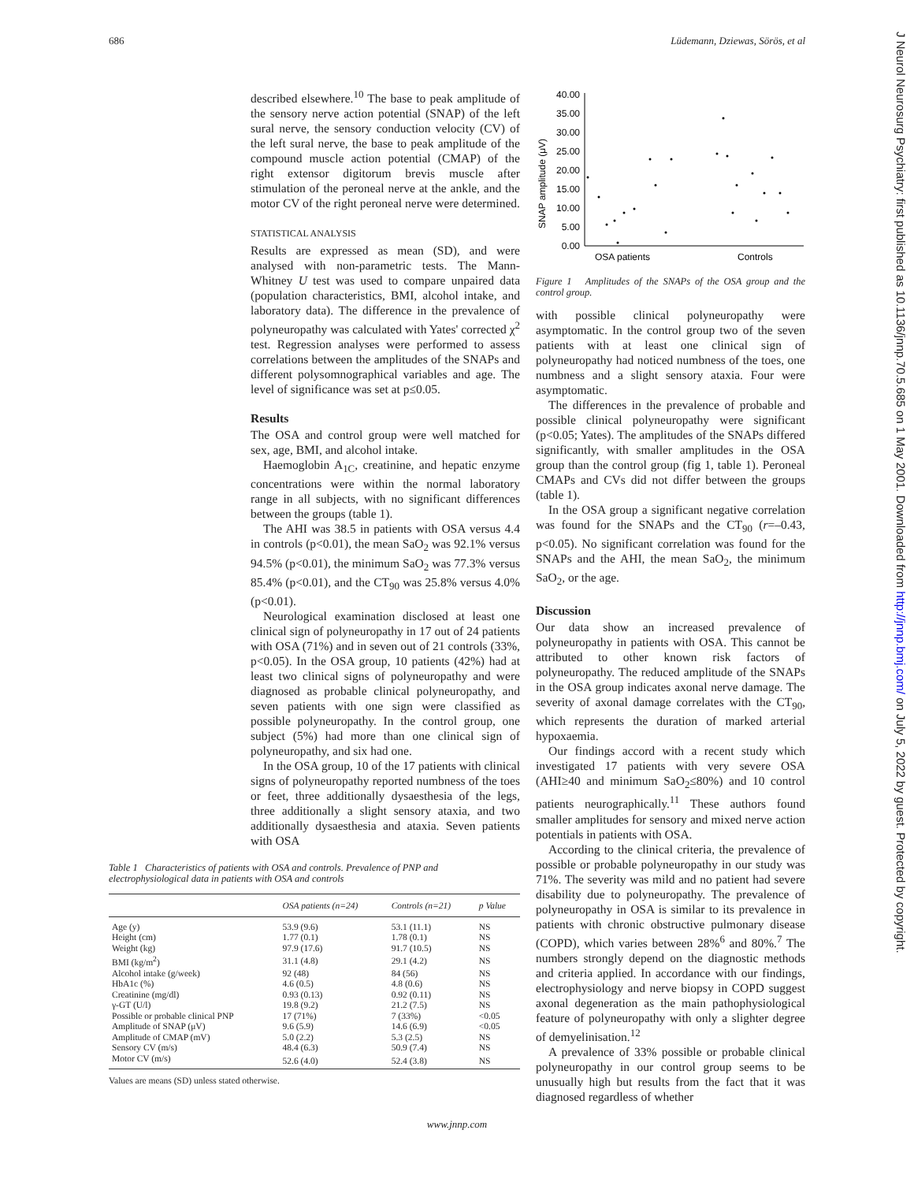686 Lüdemann, Dziewas, Sörös, et al
J Neurol Neurosurg Psychiatry: first published as 10.1136/jnnp.70.5.685 on 1 May 2001. Downloaded from http://jnnp.bmj.com/ on July 5, 2022 by guest. Protected by copyright.
described elsewhere.<sup>10</sup> The base to peak amplitude of the sensory nerve action potential (SNAP) of the left sural nerve, the sensory conduction velocity (CV) of the left sural nerve, the base to peak amplitude of the compound muscle action potential (CMAP) of the right extensor digitorum brevis muscle after stimulation of the peroneal nerve at the ankle, and the motor CV of the right peroneal nerve were determined.
STATISTICAL ANALYSIS
Results are expressed as mean (SD), and were analysed with non-parametric tests. The Mann-Whitney U test was used to compare unpaired data (population characteristics, BMI, alcohol intake, and laboratory data). The difference in the prevalence of polyneuropathy was calculated with Yates' corrected χ<sup>2</sup> test. Regression analyses were performed to assess correlations between the amplitudes of the SNAPs and different polysomnographical variables and age. The level of significance was set at p≤0.05.
Results
The OSA and control group were well matched for sex, age, BMI, and alcohol intake.
Haemoglobin A<sub>1C</sub>, creatinine, and hepatic enzyme concentrations were within the normal laboratory range in all subjects, with no significant differences between the groups (table 1).
The AHI was 38.5 in patients with OSA versus 4.4 in controls (p<0.01), the mean SaO<sub>2</sub> was 92.1% versus 94.5% (p<0.01), the minimum SaO<sub>2</sub> was 77.3% versus 85.4% (p<0.01), and the CT<sub>90</sub> was 25.8% versus 4.0% (p<0.01).
Neurological examination disclosed at least one clinical sign of polyneuropathy in 17 out of 24 patients with OSA (71%) and in seven out of 21 controls (33%, p<0.05). In the OSA group, 10 patients (42%) had at least two clinical signs of polyneuropathy and were diagnosed as probable clinical polyneuropathy, and seven patients with one sign were classified as possible polyneuropathy. In the control group, one subject (5%) had more than one clinical sign of polyneuropathy, and six had one.
In the OSA group, 10 of the 17 patients with clinical signs of polyneuropathy reported numbness of the toes or feet, three additionally dysaesthesia of the legs, three additionally a slight sensory ataxia, and two additionally dysaesthesia and ataxia. Seven patients with OSA
Table 1 Characteristics of patients with OSA and controls. Prevalence of PNP and electrophysiological data in patients with OSA and controls
| | OSA patients (n=24) | Controls (n=21) | p Value |
| --- | --- | --- | --- |
| Age (y) | 53.9 (9.6) | 53.1 (11.1) | NS |
| Height (cm) | 1.77 (0.1) | 1.78 (0.1) | NS |
| Weight (kg) | 97.9 (17.6) | 91.7 (10.5) | NS |
| BMI (kg/m<sup>2</sup>) | 31.1 (4.8) | 29.1 (4.2) | NS |
| Alcohol intake (g/week) | 92 (48) | 84 (56) | NS |
| HbA1c (%) | 4.6 (0.5) | 4.8 (0.6) | NS |
| Creatinine (mg/dl) | 0.93 (0.13) | 0.92 (0.11) | NS |
| γ-GT (U/l) | 19.8 (9.2) | 21.2 (7.5) | NS |
| Possible or probable clinical PNP | 17 (71%) | 7 (33%) | <0.05 |
| Amplitude of SNAP (μV) | 9.6 (5.9) | 14.6 (6.9) | <0.05 |
| Amplitude of CMAP (mV) | 5.0 (2.2) | 5.3 (2.5) | NS |
| Sensory CV (m/s) | 48.4 (6.3) | 50.9 (7.4) | NS |
| Motor CV (m/s) | 52.6 (4.0) | 52.4 (3.8) | NS |
Values are means (SD) unless stated otherwise.
SNAP amplitude (μV)
40.00
35.00
30.00
25.00
20.00
15.00
10.00
5.00
0.00
OSA patients
Controls
Figure 1 Amplitudes of the SNAPs of the OSA group and the control group.
with possible clinical polyneuropathy were asymptomatic. In the control group two of the seven patients with at least one clinical sign of polyneuropathy had noticed numbness of the toes, one numbness and a slight sensory ataxia. Four were asymptomatic.
The differences in the prevalence of probable and possible clinical polyneuropathy were significant (p<0.05; Yates). The amplitudes of the SNAPs differed significantly, with smaller amplitudes in the OSA group than the control group (fig 1, table 1). Peroneal CMAPs and CVs did not differ between the groups (table 1).
In the OSA group a significant negative correlation was found for the SNAPs and the CT<sub>90</sub> (r=–0.43, p<0.05). No significant correlation was found for the SNAPs and the AHI, the mean SaO<sub>2</sub>, the minimum SaO<sub>2</sub>, or the age.
Discussion
Our data show an increased prevalence of polyneuropathy in patients with OSA. This cannot be attributed to other known risk factors of polyneuropathy. The reduced amplitude of the SNAPs in the OSA group indicates axonal nerve damage. The severity of axonal damage correlates with the CT<sub>90</sub>, which represents the duration of marked arterial hypoxaemia.
Our findings accord with a recent study which investigated 17 patients with very severe OSA (AHI≥40 and minimum SaO<sub>2</sub>≤80%) and 10 control patients neurographically.<sup>11</sup> These authors found smaller amplitudes for sensory and mixed nerve action potentials in patients with OSA.
According to the clinical criteria, the prevalence of possible or probable polyneuropathy in our study was 71%. The severity was mild and no patient had severe disability due to polyneuropathy. The prevalence of polyneuropathy in OSA is similar to its prevalence in patients with chronic obstructive pulmonary disease (COPD), which varies between 28%<sup>6</sup> and 80%.<sup>7</sup> The numbers strongly depend on the diagnostic methods and criteria applied. In accordance with our findings, electrophysiology and nerve biopsy in COPD suggest axonal degeneration as the main pathophysiological feature of polyneuropathy with only a slighter degree of demyelinisation.<sup>12</sup>
A prevalence of 33% possible or probable clinical polyneuropathy in our control group seems to be unusually high but results from the fact that it was diagnosed regardless of whether
www.jnnp.com